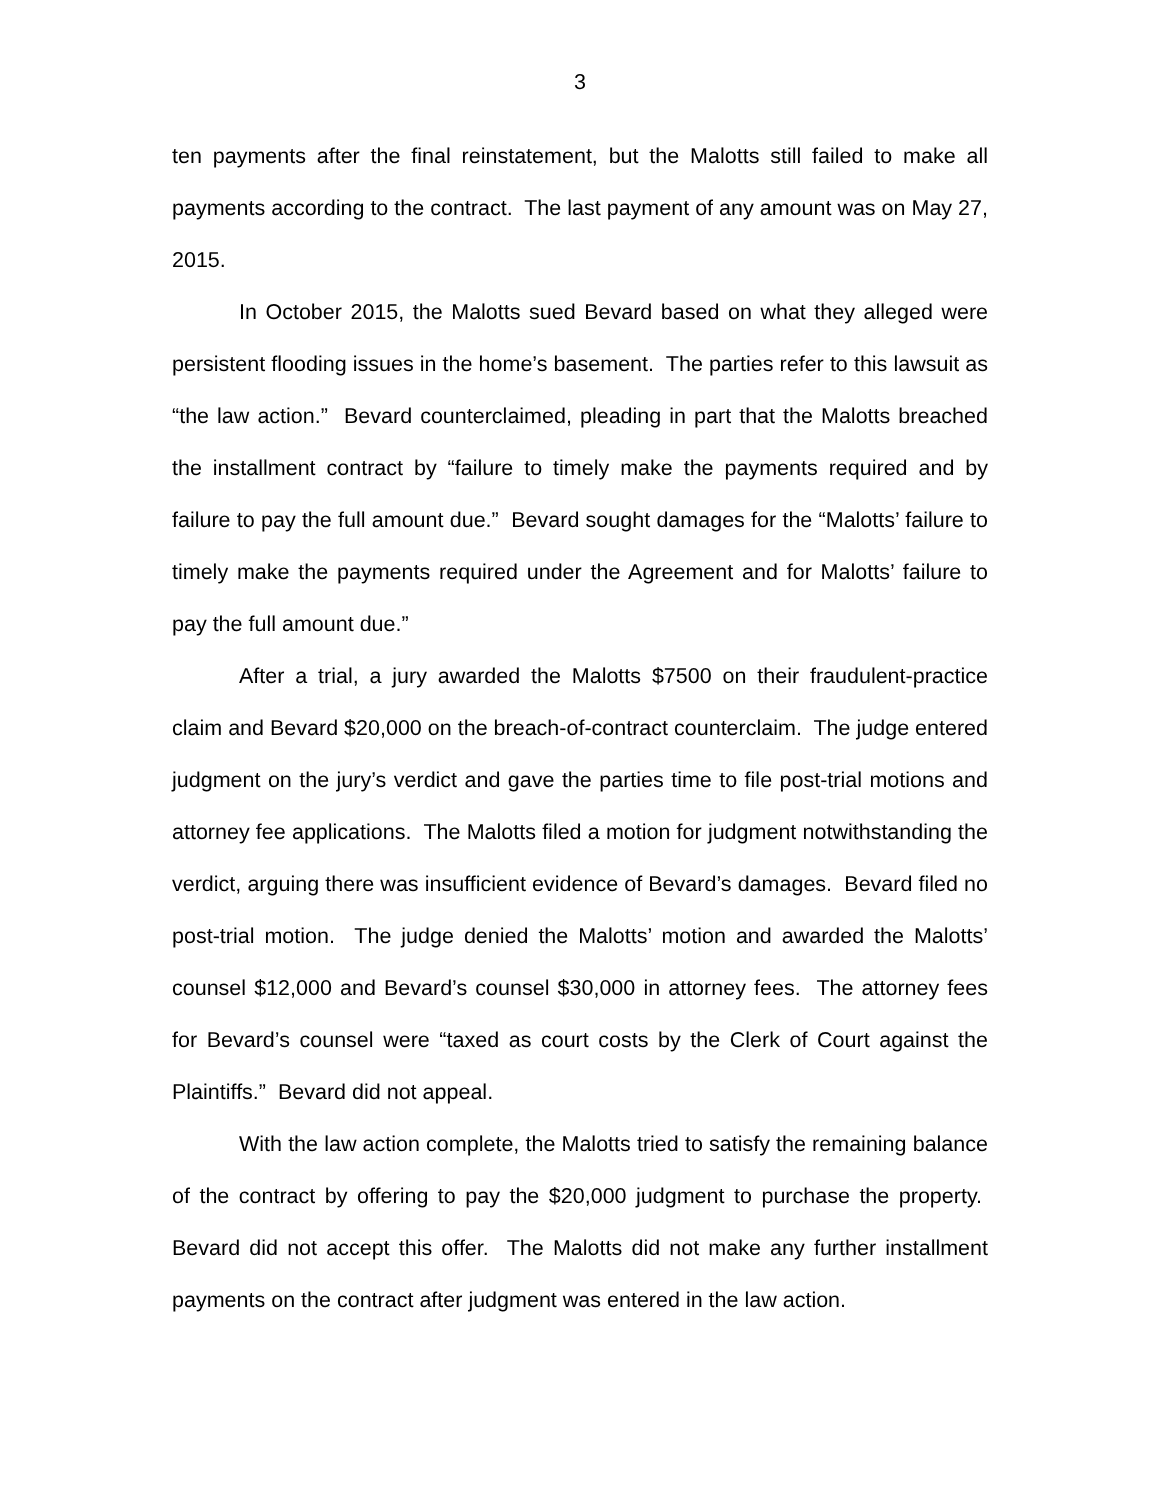3
ten payments after the final reinstatement, but the Malotts still failed to make all payments according to the contract. The last payment of any amount was on May 27, 2015.
In October 2015, the Malotts sued Bevard based on what they alleged were persistent flooding issues in the home’s basement. The parties refer to this lawsuit as “the law action.” Bevard counterclaimed, pleading in part that the Malotts breached the installment contract by “failure to timely make the payments required and by failure to pay the full amount due.” Bevard sought damages for the “Malotts’ failure to timely make the payments required under the Agreement and for Malotts’ failure to pay the full amount due.”
After a trial, a jury awarded the Malotts $7500 on their fraudulent-practice claim and Bevard $20,000 on the breach-of-contract counterclaim. The judge entered judgment on the jury’s verdict and gave the parties time to file post-trial motions and attorney fee applications. The Malotts filed a motion for judgment notwithstanding the verdict, arguing there was insufficient evidence of Bevard’s damages. Bevard filed no post-trial motion. The judge denied the Malotts’ motion and awarded the Malotts’ counsel $12,000 and Bevard’s counsel $30,000 in attorney fees. The attorney fees for Bevard’s counsel were “taxed as court costs by the Clerk of Court against the Plaintiffs.” Bevard did not appeal.
With the law action complete, the Malotts tried to satisfy the remaining balance of the contract by offering to pay the $20,000 judgment to purchase the property. Bevard did not accept this offer. The Malotts did not make any further installment payments on the contract after judgment was entered in the law action.